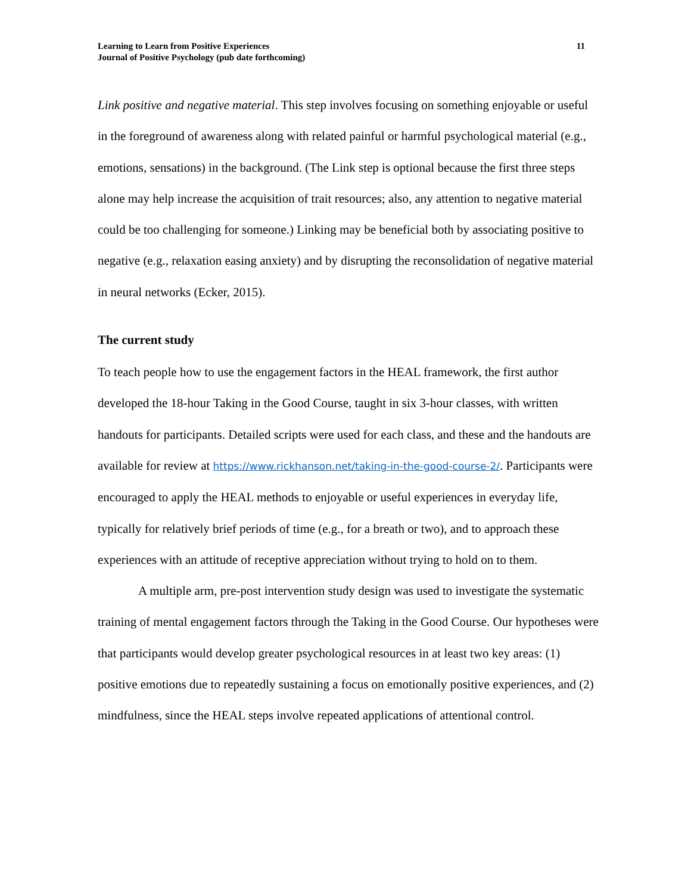Learning to Learn from Positive Experiences
Journal of Positive Psychology (pub date forthcoming)
11
Link positive and negative material. This step involves focusing on something enjoyable or useful in the foreground of awareness along with related painful or harmful psychological material (e.g., emotions, sensations) in the background. (The Link step is optional because the first three steps alone may help increase the acquisition of trait resources; also, any attention to negative material could be too challenging for someone.) Linking may be beneficial both by associating positive to negative (e.g., relaxation easing anxiety) and by disrupting the reconsolidation of negative material in neural networks (Ecker, 2015).
The current study
To teach people how to use the engagement factors in the HEAL framework, the first author developed the 18-hour Taking in the Good Course, taught in six 3-hour classes, with written handouts for participants. Detailed scripts were used for each class, and these and the handouts are available for review at https://www.rickhanson.net/taking-in-the-good-course-2/. Participants were encouraged to apply the HEAL methods to enjoyable or useful experiences in everyday life, typically for relatively brief periods of time (e.g., for a breath or two), and to approach these experiences with an attitude of receptive appreciation without trying to hold on to them.
A multiple arm, pre-post intervention study design was used to investigate the systematic training of mental engagement factors through the Taking in the Good Course. Our hypotheses were that participants would develop greater psychological resources in at least two key areas: (1) positive emotions due to repeatedly sustaining a focus on emotionally positive experiences, and (2) mindfulness, since the HEAL steps involve repeated applications of attentional control.